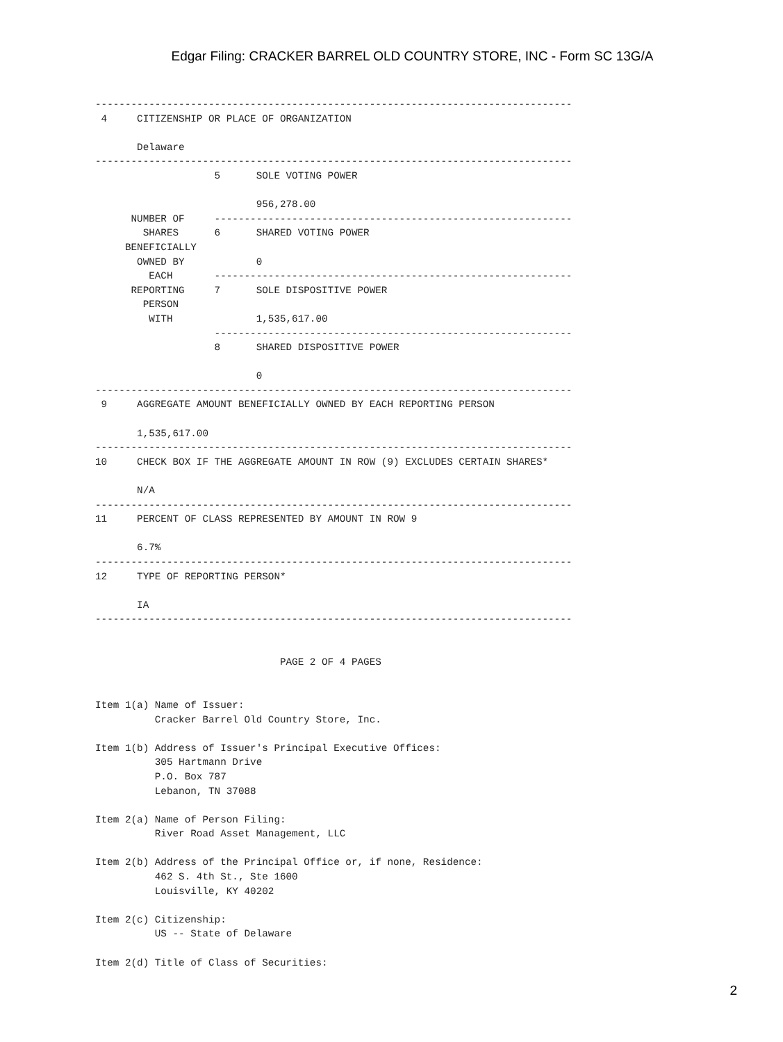Edgar Filing: CRACKER BARREL OLD COUNTRY STORE, INC - Form SC 13G/A
--------------------------------------------------------------------------------
 4     CITIZENSHIP OR PLACE OF ORGANIZATION

       Delaware
--------------------------------------------------------------------------------
                    5      SOLE VOTING POWER

                           956,278.00
      NUMBER OF     ------------------------------------------------------------
        SHARES      6      SHARED VOTING POWER
     BENEFICIALLY
       OWNED BY            0
         EACH       ------------------------------------------------------------
      REPORTING     7      SOLE DISPOSITIVE POWER
        PERSON
         WITH              1,535,617.00
                    ------------------------------------------------------------
                    8      SHARED DISPOSITIVE POWER

                           0
--------------------------------------------------------------------------------
 9     AGGREGATE AMOUNT BENEFICIALLY OWNED BY EACH REPORTING PERSON

       1,535,617.00
--------------------------------------------------------------------------------
10     CHECK BOX IF THE AGGREGATE AMOUNT IN ROW (9) EXCLUDES CERTAIN SHARES*

       N/A
--------------------------------------------------------------------------------
11     PERCENT OF CLASS REPRESENTED BY AMOUNT IN ROW 9

       6.7%
--------------------------------------------------------------------------------
12     TYPE OF REPORTING PERSON*

       IA
--------------------------------------------------------------------------------


                               PAGE 2 OF 4 PAGES


Item 1(a) Name of Issuer:
          Cracker Barrel Old Country Store, Inc.

Item 1(b) Address of Issuer's Principal Executive Offices:
          305 Hartmann Drive
          P.O. Box 787
          Lebanon, TN 37088

Item 2(a) Name of Person Filing:
          River Road Asset Management, LLC

Item 2(b) Address of the Principal Office or, if none, Residence:
          462 S. 4th St., Ste 1600
          Louisville, KY 40202

Item 2(c) Citizenship:
          US -- State of Delaware

Item 2(d) Title of Class of Securities:
2